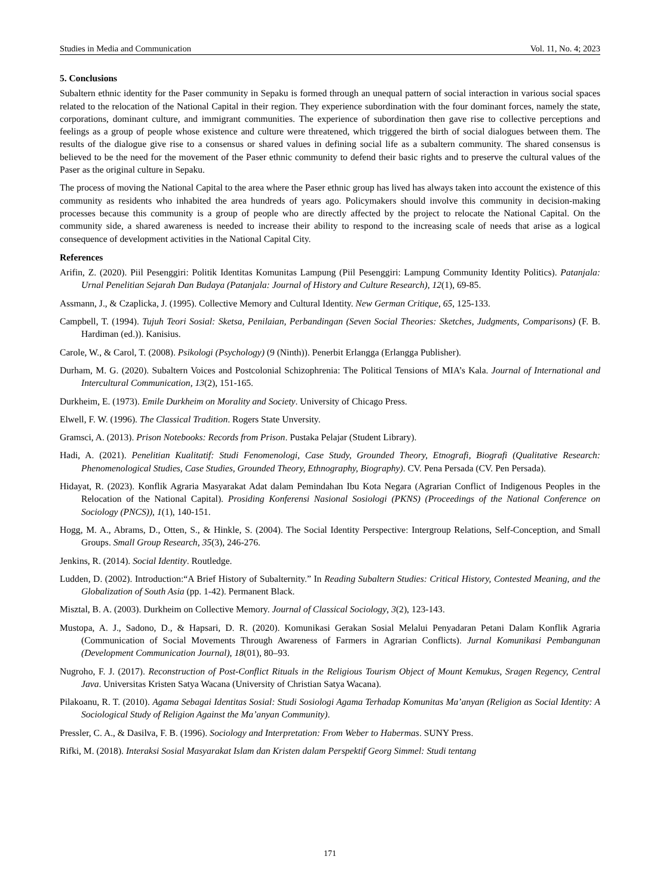Studies in Media and Communication Vol. 11, No. 4; 2023
5. Conclusions
Subaltern ethnic identity for the Paser community in Sepaku is formed through an unequal pattern of social interaction in various social spaces related to the relocation of the National Capital in their region. They experience subordination with the four dominant forces, namely the state, corporations, dominant culture, and immigrant communities. The experience of subordination then gave rise to collective perceptions and feelings as a group of people whose existence and culture were threatened, which triggered the birth of social dialogues between them. The results of the dialogue give rise to a consensus or shared values in defining social life as a subaltern community. The shared consensus is believed to be the need for the movement of the Paser ethnic community to defend their basic rights and to preserve the cultural values of the Paser as the original culture in Sepaku.
The process of moving the National Capital to the area where the Paser ethnic group has lived has always taken into account the existence of this community as residents who inhabited the area hundreds of years ago. Policymakers should involve this community in decision-making processes because this community is a group of people who are directly affected by the project to relocate the National Capital. On the community side, a shared awareness is needed to increase their ability to respond to the increasing scale of needs that arise as a logical consequence of development activities in the National Capital City.
References
Arifin, Z. (2020). Piil Pesenggiri: Politik Identitas Komunitas Lampung (Piil Pesenggiri: Lampung Community Identity Politics). Patanjala: Urnal Penelitian Sejarah Dan Budaya (Patanjala: Journal of History and Culture Research), 12(1), 69-85.
Assmann, J., & Czaplicka, J. (1995). Collective Memory and Cultural Identity. New German Critique, 65, 125-133.
Campbell, T. (1994). Tujuh Teori Sosial: Sketsa, Penilaian, Perbandingan (Seven Social Theories: Sketches, Judgments, Comparisons) (F. B. Hardiman (ed.)). Kanisius.
Carole, W., & Carol, T. (2008). Psikologi (Psychology) (9 (Ninth)). Penerbit Erlangga (Erlangga Publisher).
Durham, M. G. (2020). Subaltern Voices and Postcolonial Schizophrenia: The Political Tensions of MIA’s Kala. Journal of International and Intercultural Communication, 13(2), 151-165.
Durkheim, E. (1973). Emile Durkheim on Morality and Society. University of Chicago Press.
Elwell, F. W. (1996). The Classical Tradition. Rogers State Unversity.
Gramsci, A. (2013). Prison Notebooks: Records from Prison. Pustaka Pelajar (Student Library).
Hadi, A. (2021). Penelitian Kualitatif: Studi Fenomenologi, Case Study, Grounded Theory, Etnografi, Biografi (Qualitative Research: Phenomenological Studies, Case Studies, Grounded Theory, Ethnography, Biography). CV. Pena Persada (CV. Pen Persada).
Hidayat, R. (2023). Konflik Agraria Masyarakat Adat dalam Pemindahan Ibu Kota Negara (Agrarian Conflict of Indigenous Peoples in the Relocation of the National Capital). Prosiding Konferensi Nasional Sosiologi (PKNS) (Proceedings of the National Conference on Sociology (PNCS)), 1(1), 140-151.
Hogg, M. A., Abrams, D., Otten, S., & Hinkle, S. (2004). The Social Identity Perspective: Intergroup Relations, Self-Conception, and Small Groups. Small Group Research, 35(3), 246-276.
Jenkins, R. (2014). Social Identity. Routledge.
Ludden, D. (2002). Introduction:“A Brief History of Subalternity.” In Reading Subaltern Studies: Critical History, Contested Meaning, and the Globalization of South Asia (pp. 1-42). Permanent Black.
Misztal, B. A. (2003). Durkheim on Collective Memory. Journal of Classical Sociology, 3(2), 123-143.
Mustopa, A. J., Sadono, D., & Hapsari, D. R. (2020). Komunikasi Gerakan Sosial Melalui Penyadaran Petani Dalam Konflik Agraria (Communication of Social Movements Through Awareness of Farmers in Agrarian Conflicts). Jurnal Komunikasi Pembangunan (Development Communication Journal), 18(01), 80–93.
Nugroho, F. J. (2017). Reconstruction of Post-Conflict Rituals in the Religious Tourism Object of Mount Kemukus, Sragen Regency, Central Java. Universitas Kristen Satya Wacana (University of Christian Satya Wacana).
Pilakoanu, R. T. (2010). Agama Sebagai Identitas Sosial: Studi Sosiologi Agama Terhadap Komunitas Ma’anyan (Religion as Social Identity: A Sociological Study of Religion Against the Ma’anyan Community).
Pressler, C. A., & Dasilva, F. B. (1996). Sociology and Interpretation: From Weber to Habermas. SUNY Press.
Rifki, M. (2018). Interaksi Sosial Masyarakat Islam dan Kristen dalam Perspektif Georg Simmel: Studi tentang
171